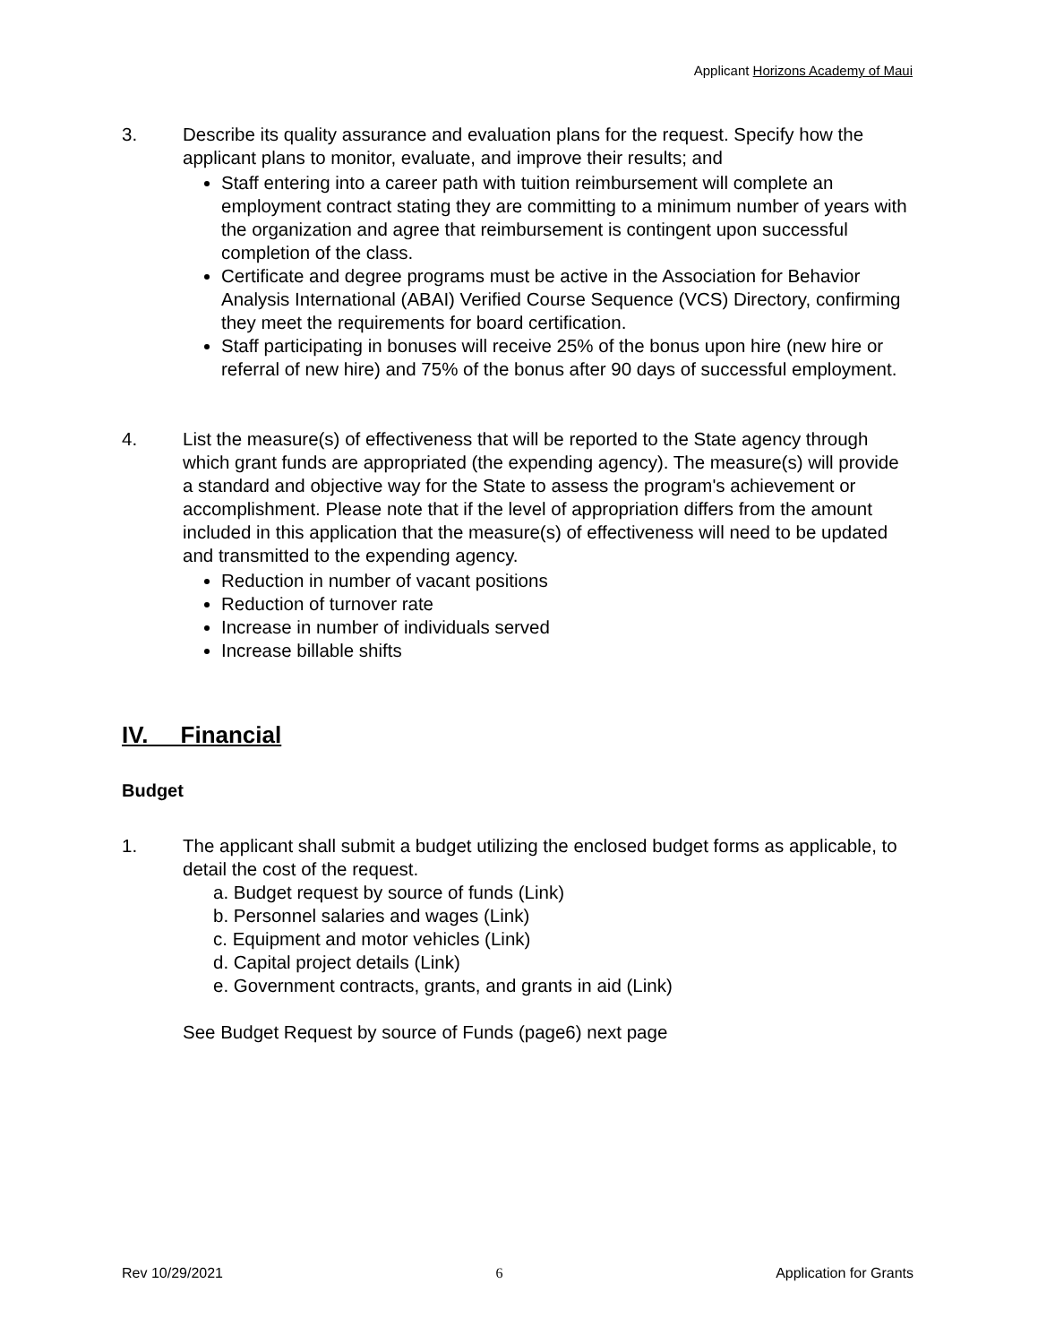Applicant Horizons Academy of Maui
3. Describe its quality assurance and evaluation plans for the request. Specify how the applicant plans to monitor, evaluate, and improve their results; and
Staff entering into a career path with tuition reimbursement will complete an employment contract stating they are committing to a minimum number of years with the organization and agree that reimbursement is contingent upon successful completion of the class.
Certificate and degree programs must be active in the Association for Behavior Analysis International (ABAI) Verified Course Sequence (VCS) Directory, confirming they meet the requirements for board certification.
Staff participating in bonuses will receive 25% of the bonus upon hire (new hire or referral of new hire) and 75% of the bonus after 90 days of successful employment.
4. List the measure(s) of effectiveness that will be reported to the State agency through which grant funds are appropriated (the expending agency). The measure(s) will provide a standard and objective way for the State to assess the program's achievement or accomplishment. Please note that if the level of appropriation differs from the amount included in this application that the measure(s) of effectiveness will need to be updated and transmitted to the expending agency.
Reduction in number of vacant positions
Reduction of turnover rate
Increase in number of individuals served
Increase billable shifts
IV. Financial
Budget
1. The applicant shall submit a budget utilizing the enclosed budget forms as applicable, to detail the cost of the request.
a. Budget request by source of funds (Link)
b. Personnel salaries and wages (Link)
c. Equipment and motor vehicles (Link)
d. Capital project details (Link)
e. Government contracts, grants, and grants in aid (Link)
See Budget Request by source of Funds (page6) next page
Rev 10/29/2021 6 Application for Grants